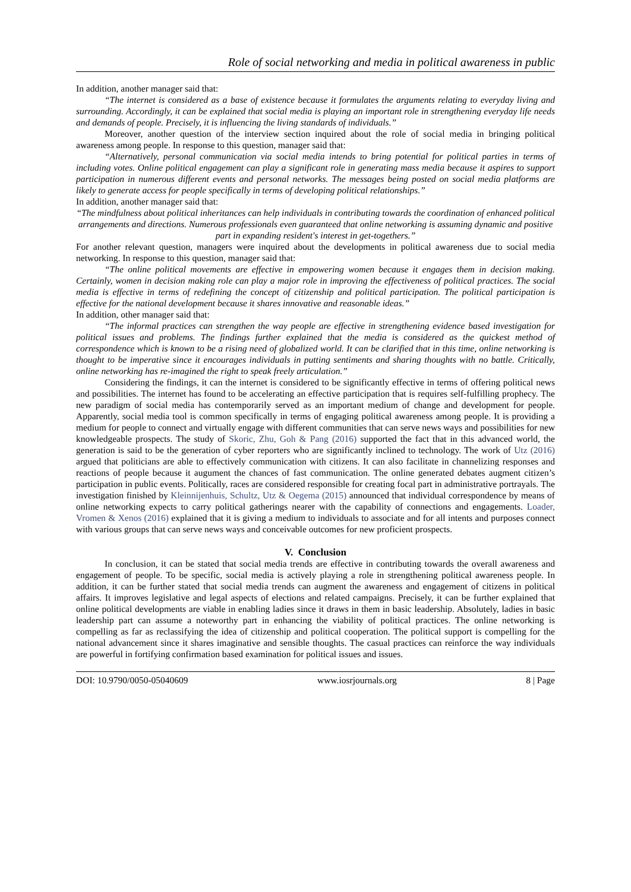Role of social networking and media in political awareness in public
In addition, another manager said that:
“The internet is considered as a base of existence because it formulates the arguments relating to everyday living and surrounding. Accordingly, it can be explained that social media is playing an important role in strengthening everyday life needs and demands of people. Precisely, it is influencing the living standards of individuals.”
Moreover, another question of the interview section inquired about the role of social media in bringing political awareness among people. In response to this question, manager said that:
“Alternatively, personal communication via social media intends to bring potential for political parties in terms of including votes. Online political engagement can play a significant role in generating mass media because it aspires to support participation in numerous different events and personal networks. The messages being posted on social media platforms are likely to generate access for people specifically in terms of developing political relationships.”
In addition, another manager said that:
“The mindfulness about political inheritances can help individuals in contributing towards the coordination of enhanced political arrangements and directions. Numerous professionals even guaranteed that online networking is assuming dynamic and positive part in expanding resident's interest in get-togethers.”
For another relevant question, managers were inquired about the developments in political awareness due to social media networking. In response to this question, manager said that:
“The online political movements are effective in empowering women because it engages them in decision making. Certainly, women in decision making role can play a major role in improving the effectiveness of political practices. The social media is effective in terms of redefining the concept of citizenship and political participation. The political participation is effective for the national development because it shares innovative and reasonable ideas.”
In addition, other manager said that:
“The informal practices can strengthen the way people are effective in strengthening evidence based investigation for political issues and problems. The findings further explained that the media is considered as the quickest method of correspondence which is known to be a rising need of globalized world. It can be clarified that in this time, online networking is thought to be imperative since it encourages individuals in putting sentiments and sharing thoughts with no battle. Critically, online networking has re-imagined the right to speak freely articulation.”
Considering the findings, it can the internet is considered to be significantly effective in terms of offering political news and possibilities. The internet has found to be accelerating an effective participation that is requires self-fulfilling prophecy. The new paradigm of social media has contemporarily served as an important medium of change and development for people. Apparently, social media tool is common specifically in terms of engaging political awareness among people. It is providing a medium for people to connect and virtually engage with different communities that can serve news ways and possibilities for new knowledgeable prospects. The study of Skoric, Zhu, Goh & Pang (2016) supported the fact that in this advanced world, the generation is said to be the generation of cyber reporters who are significantly inclined to technology. The work of Utz (2016) argued that politicians are able to effectively communication with citizens. It can also facilitate in channelizing responses and reactions of people because it augument the chances of fast communication. The online generated debates augment citizen’s participation in public events. Politically, races are considered responsible for creating focal part in administrative portrayals. The investigation finished by Kleinnijenhuis, Schultz, Utz & Oegema (2015) announced that individual correspondence by means of online networking expects to carry political gatherings nearer with the capability of connections and engagements. Loader, Vromen & Xenos (2016) explained that it is giving a medium to individuals to associate and for all intents and purposes connect with various groups that can serve news ways and conceivable outcomes for new proficient prospects.
V. Conclusion
In conclusion, it can be stated that social media trends are effective in contributing towards the overall awareness and engagement of people. To be specific, social media is actively playing a role in strengthening political awareness people. In addition, it can be further stated that social media trends can augment the awareness and engagement of citizens in political affairs. It improves legislative and legal aspects of elections and related campaigns. Precisely, it can be further explained that online political developments are viable in enabling ladies since it draws in them in basic leadership. Absolutely, ladies in basic leadership part can assume a noteworthy part in enhancing the viability of political practices. The online networking is compelling as far as reclassifying the idea of citizenship and political cooperation. The political support is compelling for the national advancement since it shares imaginative and sensible thoughts. The casual practices can reinforce the way individuals are powerful in fortifying confirmation based examination for political issues and issues.
DOI: 10.9790/0050-05040609 www.iosrjournals.org 8 | Page